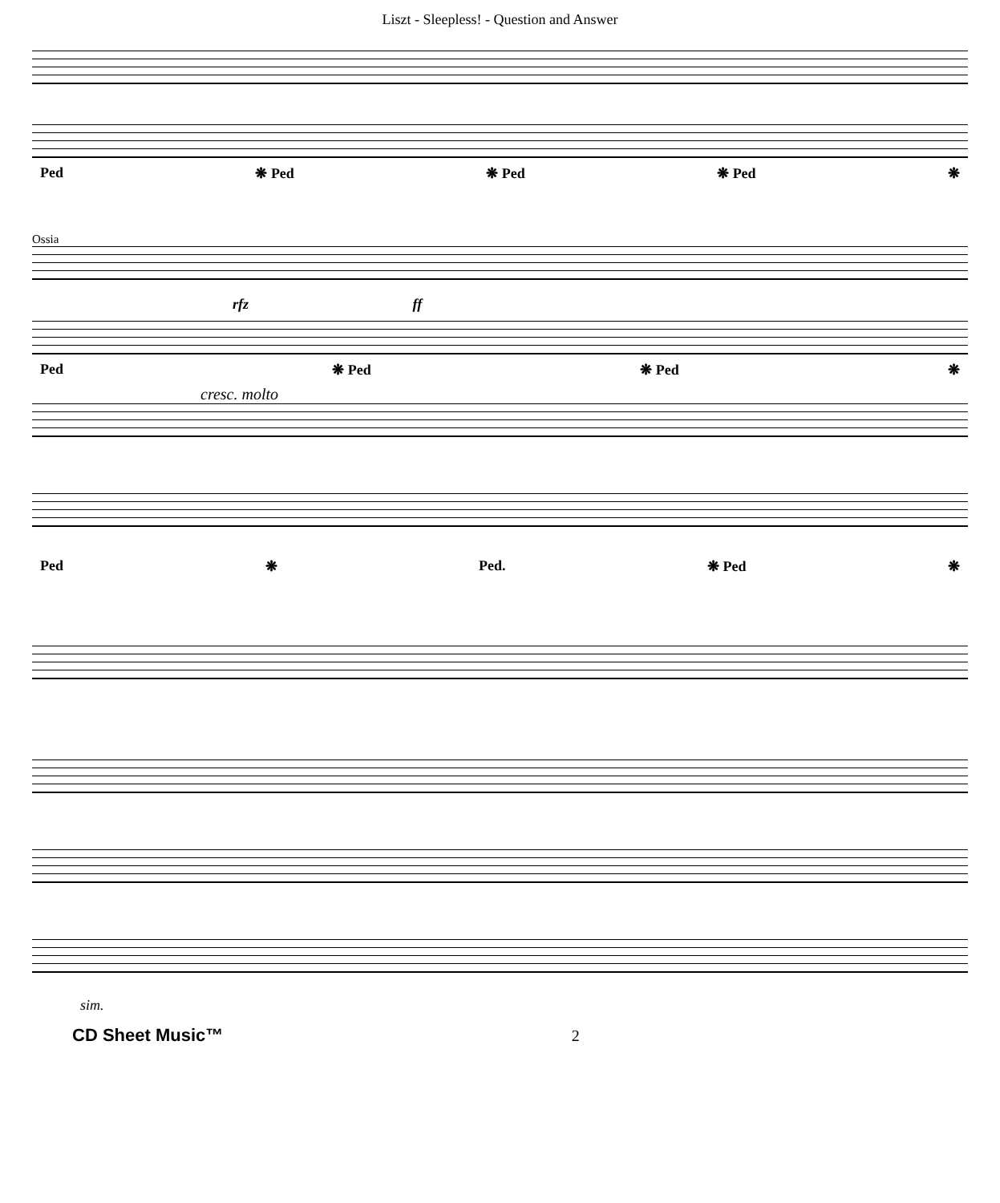Liszt - Sleepless! - Question and Answer
Ped ❋ Ped ❋ Ped ❋ Ped ❋
Ossia
rfz ff
Ped ❋ Ped ❋ Ped ❋
cresc. molto
Ped ❋ Ped. ❋ Ped ❋
sim.
CD Sheet Music™ 2